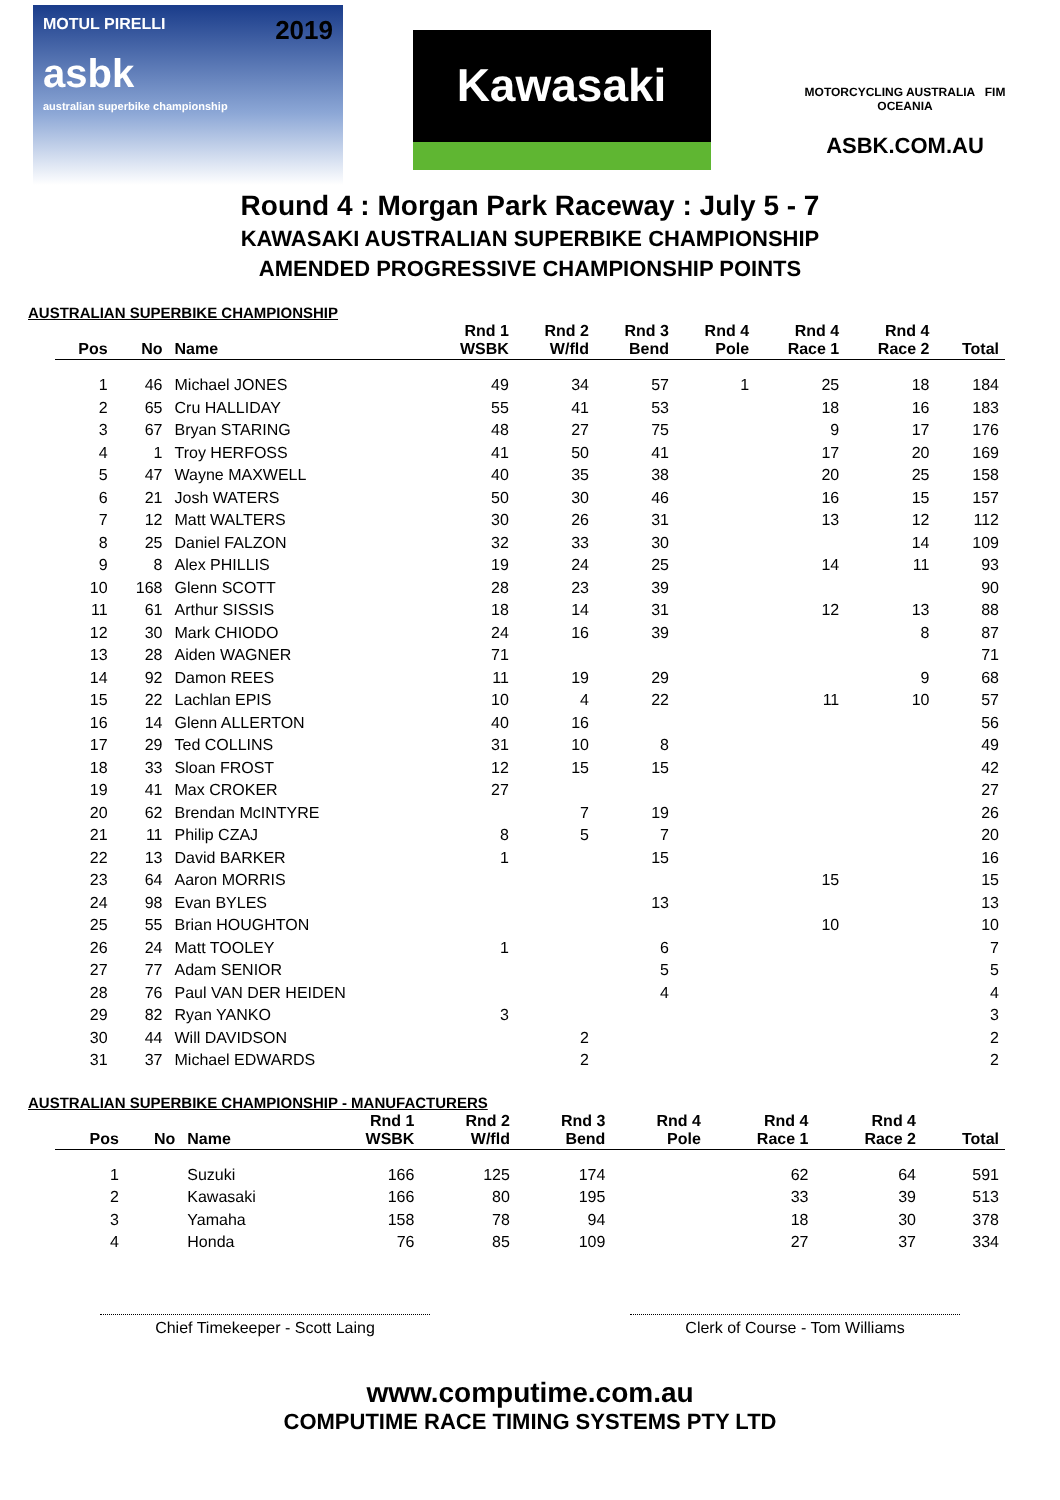MOTUL PIRELLI 2019
asbk
australian superbike championship
Kawasaki
MOTORCYCLING AUSTRALIA FIM OCEANIA
ASBK.COM.AU
Round 4 : Morgan Park Raceway : July 5 - 7
KAWASAKI AUSTRALIAN SUPERBIKE CHAMPIONSHIP
AMENDED PROGRESSIVE CHAMPIONSHIP POINTS
AUSTRALIAN SUPERBIKE CHAMPIONSHIP
| Pos | No | Name | Rnd 1 WSBK | Rnd 2 W/fld | Rnd 3 Bend | Rnd 4 Pole | Rnd 4 Race 1 | Rnd 4 Race 2 | Total |
| --- | --- | --- | --- | --- | --- | --- | --- | --- | --- |
| 1 | 46 | Michael JONES | 49 | 34 | 57 | 1 | 25 | 18 | 184 |
| 2 | 65 | Cru HALLIDAY | 55 | 41 | 53 | | 18 | 16 | 183 |
| 3 | 67 | Bryan STARING | 48 | 27 | 75 | | 9 | 17 | 176 |
| 4 | 1 | Troy HERFOSS | 41 | 50 | 41 | | 17 | 20 | 169 |
| 5 | 47 | Wayne MAXWELL | 40 | 35 | 38 | | 20 | 25 | 158 |
| 6 | 21 | Josh WATERS | 50 | 30 | 46 | | 16 | 15 | 157 |
| 7 | 12 | Matt WALTERS | 30 | 26 | 31 | | 13 | 12 | 112 |
| 8 | 25 | Daniel FALZON | 32 | 33 | 30 | | | 14 | 109 |
| 9 | 8 | Alex PHILLIS | 19 | 24 | 25 | | 14 | 11 | 93 |
| 10 | 168 | Glenn SCOTT | 28 | 23 | 39 | | | | 90 |
| 11 | 61 | Arthur SISSIS | 18 | 14 | 31 | | 12 | 13 | 88 |
| 12 | 30 | Mark CHIODO | 24 | 16 | 39 | | | 8 | 87 |
| 13 | 28 | Aiden WAGNER | 71 | | | | | | 71 |
| 14 | 92 | Damon REES | 11 | 19 | 29 | | | 9 | 68 |
| 15 | 22 | Lachlan EPIS | 10 | 4 | 22 | | 11 | 10 | 57 |
| 16 | 14 | Glenn ALLERTON | 40 | 16 | | | | | 56 |
| 17 | 29 | Ted COLLINS | 31 | 10 | 8 | | | | 49 |
| 18 | 33 | Sloan FROST | 12 | 15 | 15 | | | | 42 |
| 19 | 41 | Max CROKER | 27 | | | | | | 27 |
| 20 | 62 | Brendan McINTYRE | | 7 | 19 | | | | 26 |
| 21 | 11 | Philip CZAJ | 8 | 5 | 7 | | | | 20 |
| 22 | 13 | David BARKER | 1 | | 15 | | | | 16 |
| 23 | 64 | Aaron MORRIS | | | | | 15 | | 15 |
| 24 | 98 | Evan BYLES | | | 13 | | | | 13 |
| 25 | 55 | Brian HOUGHTON | | | | | 10 | | 10 |
| 26 | 24 | Matt TOOLEY | 1 | | 6 | | | | 7 |
| 27 | 77 | Adam SENIOR | | | 5 | | | | 5 |
| 28 | 76 | Paul VAN DER HEIDEN | | | 4 | | | | 4 |
| 29 | 82 | Ryan YANKO | 3 | | | | | | 3 |
| 30 | 44 | Will DAVIDSON | | 2 | | | | | 2 |
| 31 | 37 | Michael EDWARDS | | 2 | | | | | 2 |
AUSTRALIAN SUPERBIKE CHAMPIONSHIP - MANUFACTURERS
| Pos | No | Name | Rnd 1 WSBK | Rnd 2 W/fld | Rnd 3 Bend | Rnd 4 Pole | Rnd 4 Race 1 | Rnd 4 Race 2 | Total |
| --- | --- | --- | --- | --- | --- | --- | --- | --- | --- |
| 1 | | Suzuki | 166 | 125 | 174 | | 62 | 64 | 591 |
| 2 | | Kawasaki | 166 | 80 | 195 | | 33 | 39 | 513 |
| 3 | | Yamaha | 158 | 78 | 94 | | 18 | 30 | 378 |
| 4 | | Honda | 76 | 85 | 109 | | 27 | 37 | 334 |
Chief Timekeeper - Scott Laing Clerk of Course - Tom Williams
www.computime.com.au
COMPUTIME RACE TIMING SYSTEMS PTY LTD